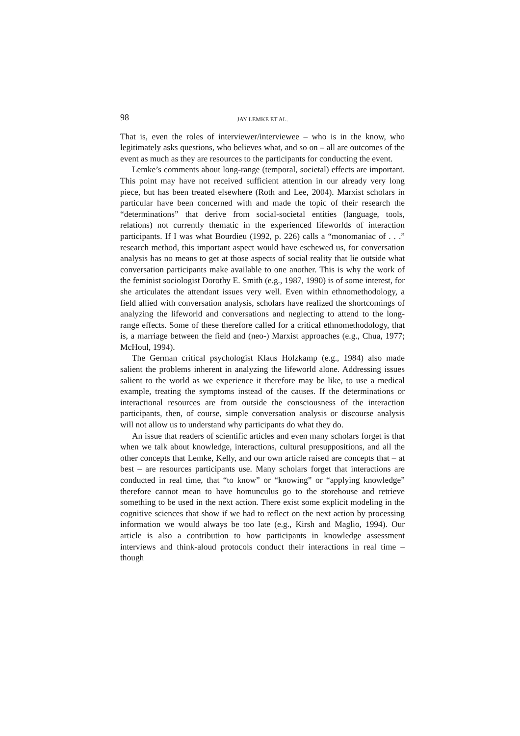98 JAY LEMKE ET AL.
That is, even the roles of interviewer/interviewee – who is in the know, who legitimately asks questions, who believes what, and so on – all are outcomes of the event as much as they are resources to the participants for conducting the event.
Lemke’s comments about long-range (temporal, societal) effects are important. This point may have not received sufficient attention in our already very long piece, but has been treated elsewhere (Roth and Lee, 2004). Marxist scholars in particular have been concerned with and made the topic of their research the “determinations” that derive from social-societal entities (language, tools, relations) not currently thematic in the experienced lifeworlds of interaction participants. If I was what Bourdieu (1992, p. 226) calls a “monomaniac of . . .” research method, this important aspect would have eschewed us, for conversation analysis has no means to get at those aspects of social reality that lie outside what conversation participants make available to one another. This is why the work of the feminist sociologist Dorothy E. Smith (e.g., 1987, 1990) is of some interest, for she articulates the attendant issues very well. Even within ethnomethodology, a field allied with conversation analysis, scholars have realized the shortcomings of analyzing the lifeworld and conversations and neglecting to attend to the long-range effects. Some of these therefore called for a critical ethnomethodology, that is, a marriage between the field and (neo-) Marxist approaches (e.g., Chua, 1977; McHoul, 1994).
The German critical psychologist Klaus Holzkamp (e.g., 1984) also made salient the problems inherent in analyzing the lifeworld alone. Addressing issues salient to the world as we experience it therefore may be like, to use a medical example, treating the symptoms instead of the causes. If the determinations or interactional resources are from outside the consciousness of the interaction participants, then, of course, simple conversation analysis or discourse analysis will not allow us to understand why participants do what they do.
An issue that readers of scientific articles and even many scholars forget is that when we talk about knowledge, interactions, cultural presuppositions, and all the other concepts that Lemke, Kelly, and our own article raised are concepts that – at best – are resources participants use. Many scholars forget that interactions are conducted in real time, that “to know” or “knowing” or “applying knowledge” therefore cannot mean to have homunculus go to the storehouse and retrieve something to be used in the next action. There exist some explicit modeling in the cognitive sciences that show if we had to reflect on the next action by processing information we would always be too late (e.g., Kirsh and Maglio, 1994). Our article is also a contribution to how participants in knowledge assessment interviews and think-aloud protocols conduct their interactions in real time – though